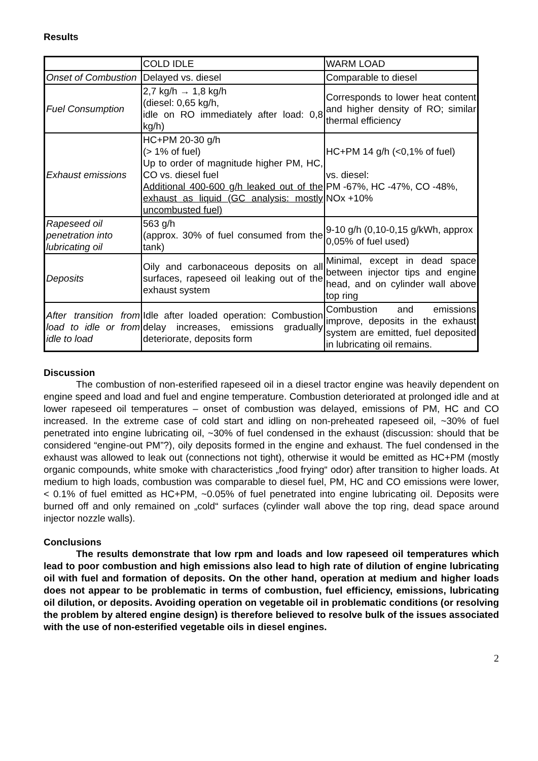Results
| | COLD IDLE | WARM LOAD |
| Onset of Combustion | Delayed vs. diesel | Comparable to diesel |
| Fuel Consumption | 2,7 kg/h → 1,8 kg/h (diesel: 0,65 kg/h, idle on RO immediately after load: 0,8 kg/h) | Corresponds to lower heat content and higher density of RO; similar thermal efficiency |
| Exhaust emissions | HC+PM 20-30 g/h (> 1% of fuel) Up to order of magnitude higher PM, HC, CO vs. diesel fuel Additional 400-600 g/h leaked out of the exhaust as liquid (GC analysis: mostly uncombusted fuel) | HC+PM 14 g/h (<0,1% of fuel) vs. diesel: PM -67%, HC -47%, CO -48%, NOx +10% |
| Rapeseed oil penetration into lubricating oil | 563 g/h (approx. 30% of fuel consumed from the tank) | 9-10 g/h (0,10-0,15 g/kWh, approx 0,05% of fuel used) |
| Deposits | Oily and carbonaceous deposits on all surfaces, rapeseed oil leaking out of the exhaust system | Minimal, except in dead space between injector tips and engine head, and on cylinder wall above top ring |
| After transition from load to idle or from idle to load | Idle after loaded operation: Combustion delay increases, emissions gradually deteriorate, deposits form | Combustion and emissions improve, deposits in the exhaust system are emitted, fuel deposited in lubricating oil remains. |
Discussion
The combustion of non-esterified rapeseed oil in a diesel tractor engine was heavily dependent on engine speed and load and fuel and engine temperature. Combustion deteriorated at prolonged idle and at lower rapeseed oil temperatures – onset of combustion was delayed, emissions of PM, HC and CO increased. In the extreme case of cold start and idling on non-preheated rapeseed oil, ~30% of fuel penetrated into engine lubricating oil, ~30% of fuel condensed in the exhaust (discussion: should that be considered “engine-out PM”?), oily deposits formed in the engine and exhaust. The fuel condensed in the exhaust was allowed to leak out (connections not tight), otherwise it would be emitted as HC+PM (mostly organic compounds, white smoke with characteristics „food frying“ odor) after transition to higher loads. At medium to high loads, combustion was comparable to diesel fuel, PM, HC and CO emissions were lower, < 0.1% of fuel emitted as HC+PM, ~0.05% of fuel penetrated into engine lubricating oil. Deposits were burned off and only remained on „cold“ surfaces (cylinder wall above the top ring, dead space around injector nozzle walls).
Conclusions
The results demonstrate that low rpm and loads and low rapeseed oil temperatures which lead to poor combustion and high emissions also lead to high rate of dilution of engine lubricating oil with fuel and formation of deposits. On the other hand, operation at medium and higher loads does not appear to be problematic in terms of combustion, fuel efficiency, emissions, lubricating oil dilution, or deposits. Avoiding operation on vegetable oil in problematic conditions (or resolving the problem by altered engine design) is therefore believed to resolve bulk of the issues associated with the use of non-esterified vegetable oils in diesel engines.
2